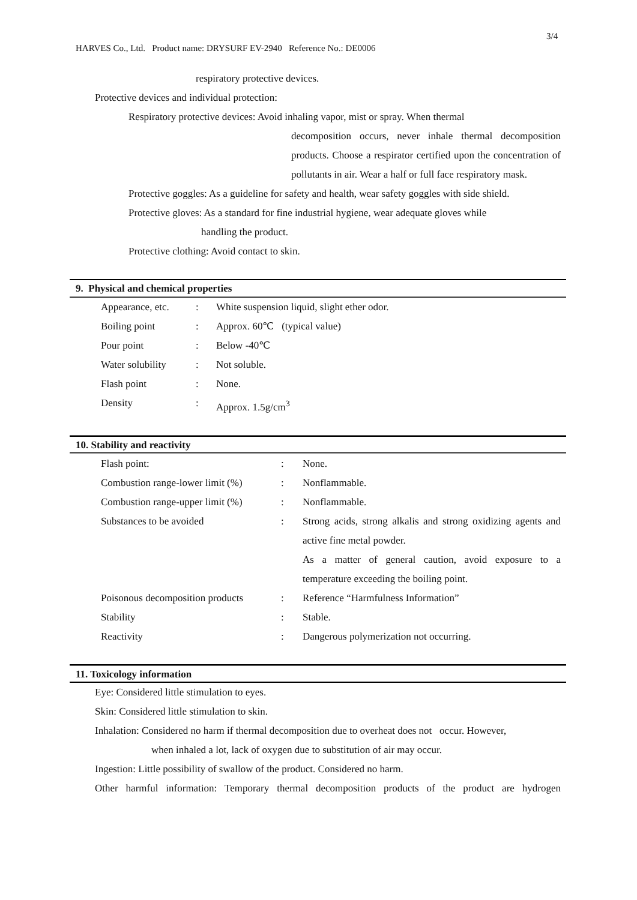3/4
HARVES Co., Ltd. Product name: DRYSURF EV-2940 Reference No.: DE0006
respiratory protective devices.
Protective devices and individual protection:
Respiratory protective devices: Avoid inhaling vapor, mist or spray. When thermal
decomposition occurs, never inhale thermal decomposition products. Choose a respirator certified upon the concentration of pollutants in air. Wear a half or full face respiratory mask.
Protective goggles: As a guideline for safety and health, wear safety goggles with side shield.
Protective gloves: As a standard for fine industrial hygiene, wear adequate gloves while
handling the product.
Protective clothing: Avoid contact to skin.
9. Physical and chemical properties
| Appearance, etc. | : | White suspension liquid, slight ether odor. |
| Boiling point | : | Approx. 60℃ (typical value) |
| Pour point | : | Below -40℃ |
| Water solubility | : | Not soluble. |
| Flash point | : | None. |
| Density | : | Approx. 1.5g/cm<sup>3</sup> |
10. Stability and reactivity
| Flash point: | : | None. |
| Combustion range-lower limit (%) | : | Nonflammable. |
| Combustion range-upper limit (%) | : | Nonflammable. |
| Substances to be avoided | : | Strong acids, strong alkalis and strong oxidizing agents and active fine metal powder. As a matter of general caution, avoid exposure to a temperature exceeding the boiling point. |
| Poisonous decomposition products | : | Reference “Harmfulness Information” |
| Stability | : | Stable. |
| Reactivity | : | Dangerous polymerization not occurring. |
11. Toxicology information
Eye: Considered little stimulation to eyes.
Skin: Considered little stimulation to skin.
Inhalation: Considered no harm if thermal decomposition due to overheat does not occur. However,
when inhaled a lot, lack of oxygen due to substitution of air may occur.
Ingestion: Little possibility of swallow of the product. Considered no harm.
Other harmful information: Temporary thermal decomposition products of the product are hydrogen